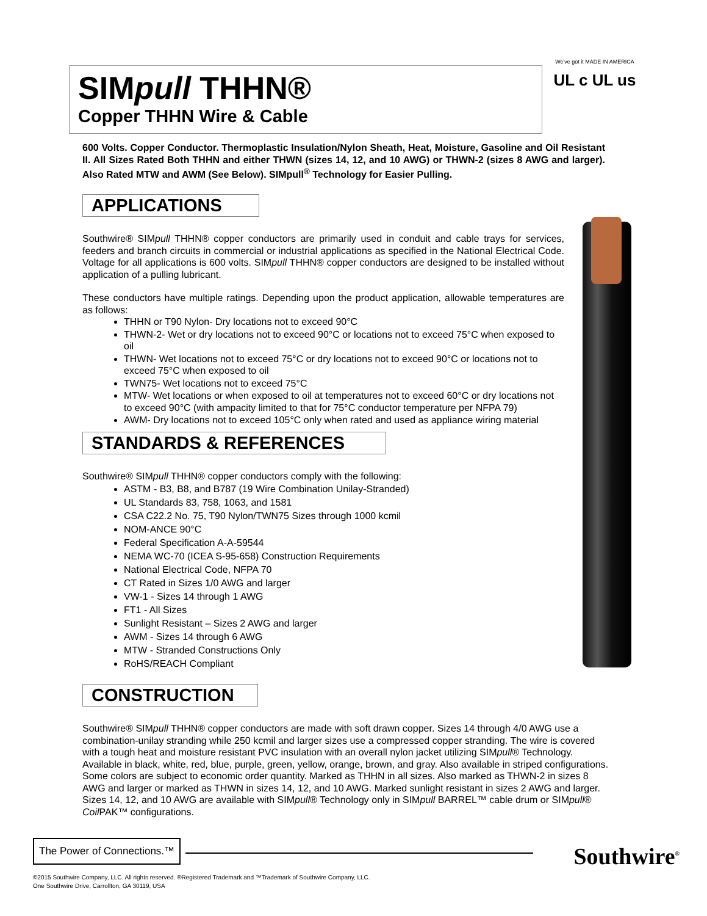SIMpull THHN®
Copper THHN Wire & Cable
We've got it MADE IN AMERICA
UL c UL us
600 Volts. Copper Conductor. Thermoplastic Insulation/Nylon Sheath, Heat, Moisture, Gasoline and Oil Resistant II. All Sizes Rated Both THHN and either THWN (sizes 14, 12, and 10 AWG) or THWN-2 (sizes 8 AWG and larger). Also Rated MTW and AWM (See Below). SIMpull<sup>®</sup> Technology for Easier Pulling.
APPLICATIONS
Southwire® SIMpull THHN® copper conductors are primarily used in conduit and cable trays for services, feeders and branch circuits in commercial or industrial applications as specified in the National Electrical Code. Voltage for all applications is 600 volts. SIMpull THHN® copper conductors are designed to be installed without application of a pulling lubricant.
These conductors have multiple ratings. Depending upon the product application, allowable temperatures are as follows:
THHN or T90 Nylon- Dry locations not to exceed 90°C
THWN-2- Wet or dry locations not to exceed 90°C or locations not to exceed 75°C when exposed to oil
THWN- Wet locations not to exceed 75°C or dry locations not to exceed 90°C or locations not to exceed 75°C when exposed to oil
TWN75- Wet locations not to exceed 75°C
MTW- Wet locations or when exposed to oil at temperatures not to exceed 60°C or dry locations not to exceed 90°C (with ampacity limited to that for 75°C conductor temperature per NFPA 79)
AWM- Dry locations not to exceed 105°C only when rated and used as appliance wiring material
STANDARDS & REFERENCES
Southwire® SIMpull THHN® copper conductors comply with the following:
ASTM - B3, B8, and B787 (19 Wire Combination Unilay-Stranded)
UL Standards 83, 758, 1063, and 1581
CSA C22.2 No. 75, T90 Nylon/TWN75 Sizes through 1000 kcmil
NOM-ANCE 90°C
Federal Specification A-A-59544
NEMA WC-70 (ICEA S-95-658) Construction Requirements
National Electrical Code, NFPA 70
CT Rated in Sizes 1/0 AWG and larger
VW-1 - Sizes 14 through 1 AWG
FT1 - All Sizes
Sunlight Resistant – Sizes 2 AWG and larger
AWM - Sizes 14 through 6 AWG
MTW - Stranded Constructions Only
RoHS/REACH Compliant
CONSTRUCTION
Southwire® SIMpull THHN® copper conductors are made with soft drawn copper. Sizes 14 through 4/0 AWG use a combination-unilay stranding while 250 kcmil and larger sizes use a compressed copper stranding. The wire is covered with a tough heat and moisture resistant PVC insulation with an overall nylon jacket utilizing SIMpull® Technology. Available in black, white, red, blue, purple, green, yellow, orange, brown, and gray. Also available in striped configurations. Some colors are subject to economic order quantity. Marked as THHN in all sizes. Also marked as THWN-2 in sizes 8 AWG and larger or marked as THWN in sizes 14, 12, and 10 AWG. Marked sunlight resistant in sizes 2 AWG and larger. Sizes 14, 12, and 10 AWG are available with SIMpull® Technology only in SIMpull BARREL™ cable drum or SIMpull® Coil PAK™ configurations.
The Power of Connections.™
Southwire<sup>®</sup>
©2015 Southwire Company, LLC. All rights reserved. ®Registered Trademark and ™Trademark of Southwire Company, LLC.
One Southwire Drive, Carrollton, GA 30119, USA